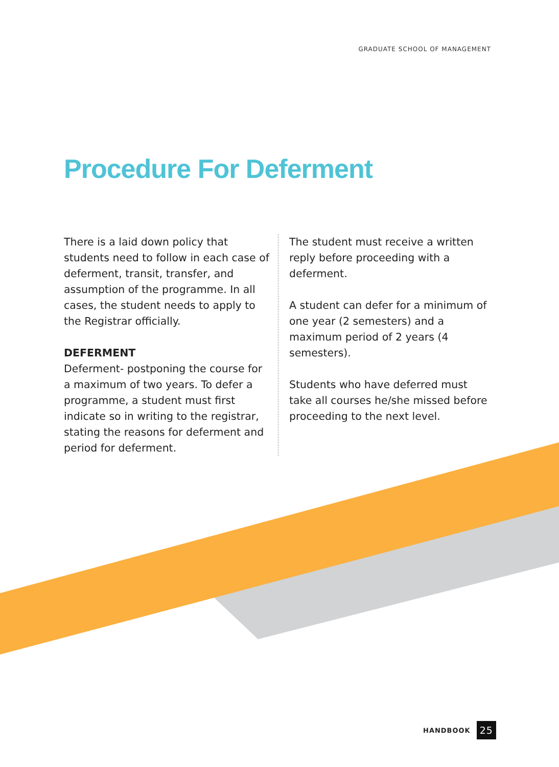GRADUATE SCHOOL OF MANAGEMENT
Procedure For Deferment
There is a laid down policy that students need to follow in each case of deferment, transit, transfer, and assumption of the programme. In all cases, the student needs to apply to the Registrar officially.
DEFERMENT
Deferment- postponing the course for a maximum of two years. To defer a programme, a student must first indicate so in writing to the registrar, stating the reasons for deferment and period for deferment.
The student must receive a written reply before proceeding with a deferment.
A student can defer for a minimum of one year (2 semesters) and a maximum period of 2 years (4 semesters).
Students who have deferred must take all courses he/she missed before proceeding to the next level.
HANDBOOK 25